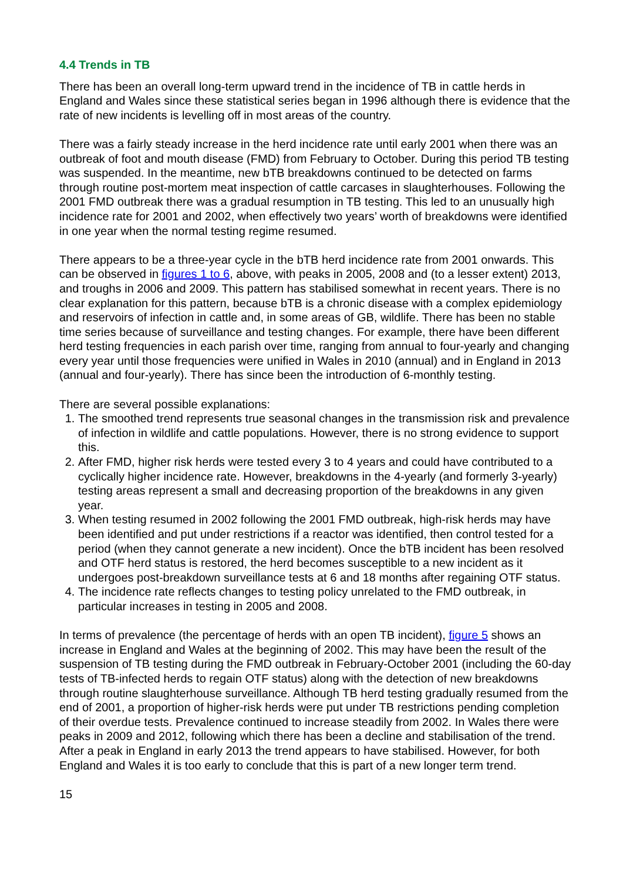4.4 Trends in TB
There has been an overall long-term upward trend in the incidence of TB in cattle herds in England and Wales since these statistical series began in 1996 although there is evidence that the rate of new incidents is levelling off in most areas of the country.
There was a fairly steady increase in the herd incidence rate until early 2001 when there was an outbreak of foot and mouth disease (FMD) from February to October. During this period TB testing was suspended. In the meantime, new bTB breakdowns continued to be detected on farms through routine post-mortem meat inspection of cattle carcases in slaughterhouses. Following the 2001 FMD outbreak there was a gradual resumption in TB testing. This led to an unusually high incidence rate for 2001 and 2002, when effectively two years’ worth of breakdowns were identified in one year when the normal testing regime resumed.
There appears to be a three-year cycle in the bTB herd incidence rate from 2001 onwards. This can be observed in figures 1 to 6, above, with peaks in 2005, 2008 and (to a lesser extent) 2013, and troughs in 2006 and 2009. This pattern has stabilised somewhat in recent years. There is no clear explanation for this pattern, because bTB is a chronic disease with a complex epidemiology and reservoirs of infection in cattle and, in some areas of GB, wildlife. There has been no stable time series because of surveillance and testing changes. For example, there have been different herd testing frequencies in each parish over time, ranging from annual to four-yearly and changing every year until those frequencies were unified in Wales in 2010 (annual) and in England in 2013 (annual and four-yearly). There has since been the introduction of 6-monthly testing.
There are several possible explanations:
1. The smoothed trend represents true seasonal changes in the transmission risk and prevalence of infection in wildlife and cattle populations. However, there is no strong evidence to support this.
2. After FMD, higher risk herds were tested every 3 to 4 years and could have contributed to a cyclically higher incidence rate. However, breakdowns in the 4-yearly (and formerly 3-yearly) testing areas represent a small and decreasing proportion of the breakdowns in any given year.
3. When testing resumed in 2002 following the 2001 FMD outbreak, high-risk herds may have been identified and put under restrictions if a reactor was identified, then control tested for a period (when they cannot generate a new incident). Once the bTB incident has been resolved and OTF herd status is restored, the herd becomes susceptible to a new incident as it undergoes post-breakdown surveillance tests at 6 and 18 months after regaining OTF status.
4. The incidence rate reflects changes to testing policy unrelated to the FMD outbreak, in particular increases in testing in 2005 and 2008.
In terms of prevalence (the percentage of herds with an open TB incident), figure 5 shows an increase in England and Wales at the beginning of 2002. This may have been the result of the suspension of TB testing during the FMD outbreak in February-October 2001 (including the 60-day tests of TB-infected herds to regain OTF status) along with the detection of new breakdowns through routine slaughterhouse surveillance. Although TB herd testing gradually resumed from the end of 2001, a proportion of higher-risk herds were put under TB restrictions pending completion of their overdue tests. Prevalence continued to increase steadily from 2002. In Wales there were peaks in 2009 and 2012, following which there has been a decline and stabilisation of the trend. After a peak in England in early 2013 the trend appears to have stabilised. However, for both England and Wales it is too early to conclude that this is part of a new longer term trend.
15